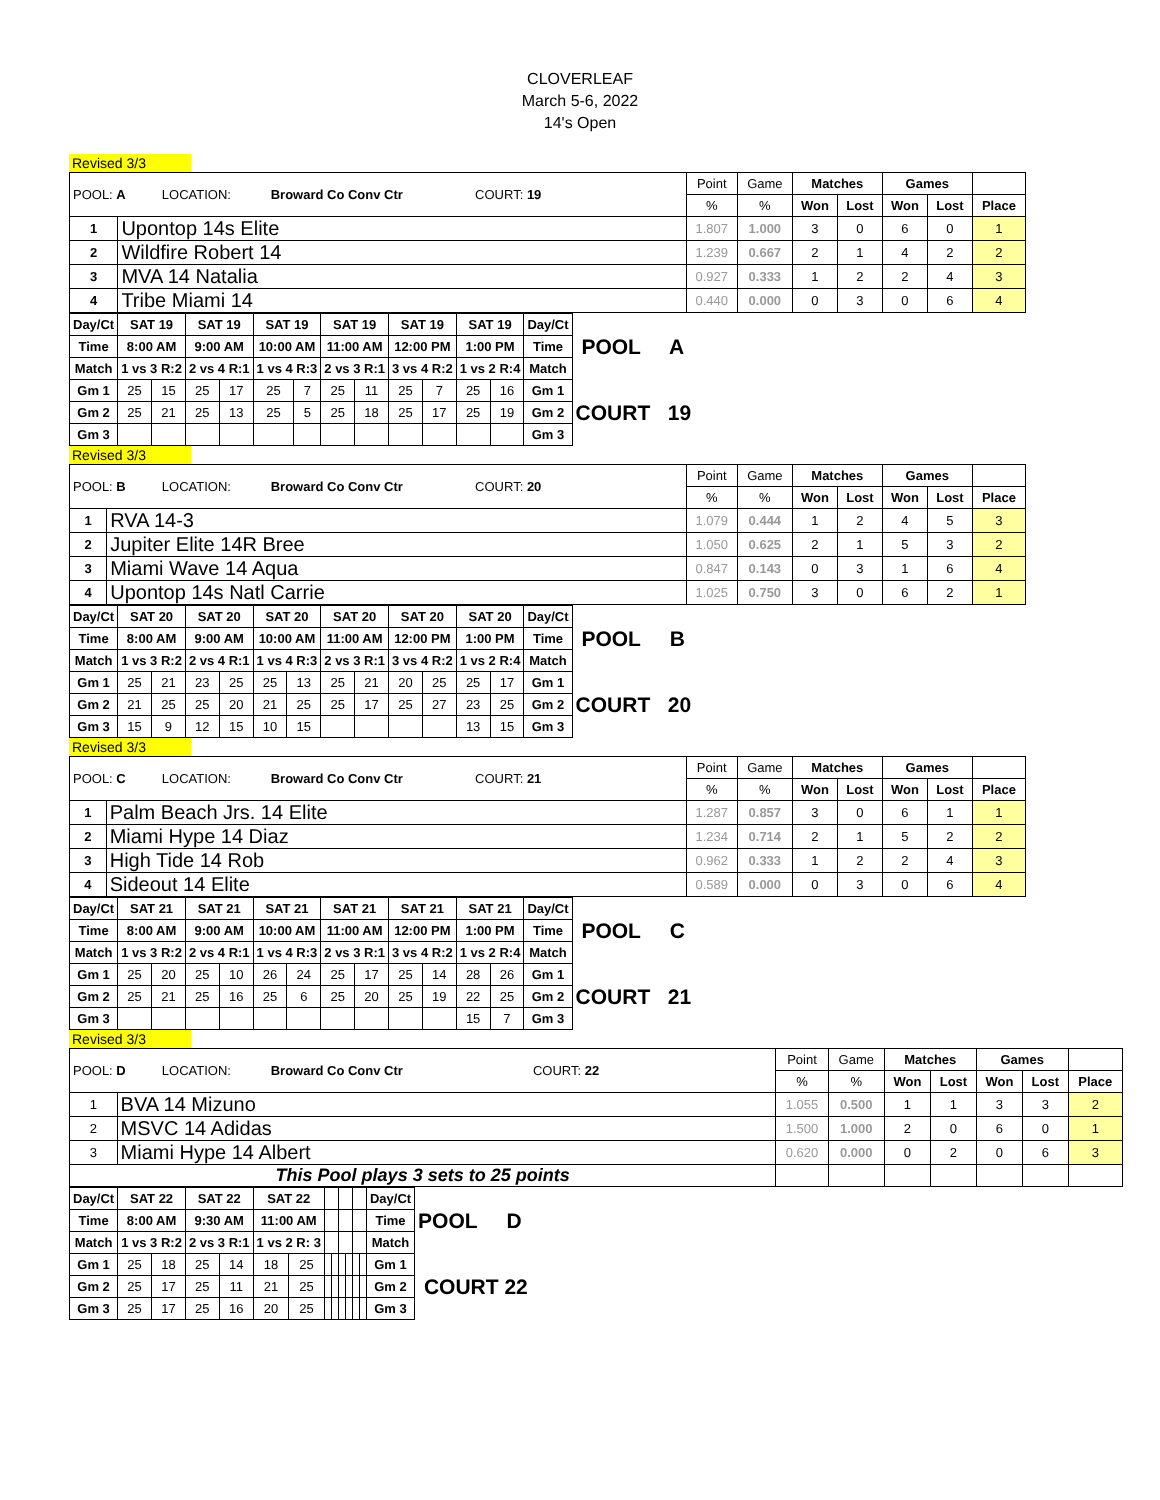CLOVERLEAF
March 5-6, 2022
14's Open
Revised 3/3
| POOL: A LOCATION: Broward Co Conv Ctr COURT: 19 | | Point | Game | Matches | | Games | | |
| | | % | % | Won | Lost | Won | Lost | Place |
| 1 | Upontop 14s Elite | 1.807 | 1.000 | 3 | 0 | 6 | 0 | 1 |
| 2 | Wildfire Robert 14 | 1.239 | 0.667 | 2 | 1 | 4 | 2 | 2 |
| 3 | MVA 14 Natalia | 0.927 | 0.333 | 1 | 2 | 2 | 4 | 3 |
| 4 | Tribe Miami 14 | 0.440 | 0.000 | 0 | 3 | 0 | 6 | 4 |
| Day/Ct | SAT 19 | | SAT 19 | | SAT 19 | | SAT 19 | | SAT 19 | | SAT 19 | | Day/Ct | POOL A |
| Time | 8:00 AM | | 9:00 AM | | 10:00 AM | | 11:00 AM | | 12:00 PM | | 1:00 PM | | Time | |
| Match | 1 vs 3 R:2 | | 2 vs 4 R:1 | | 1 vs 4 R:3 | | 2 vs 3 R:1 | | 3 vs 4 R:2 | | 1 vs 2 R:4 | | Match | |
| Gm 1 | 25 | 15 | 25 | 17 | 25 | 7 | 25 | 11 | 25 | 7 | 25 | 16 | Gm 1 | COURT 19 |
| Gm 2 | 25 | 21 | 25 | 13 | 25 | 5 | 25 | 18 | 25 | 17 | 25 | 19 | Gm 2 | |
| Gm 3 | | | | | | | | | | | | | Gm 3 | |
Revised 3/3
| POOL: B LOCATION: Broward Co Conv Ctr COURT: 20 | | Point | Game | Matches | | Games | | |
| | | % | % | Won | Lost | Won | Lost | Place |
| 1 | RVA 14-3 | 1.079 | 0.444 | 1 | 2 | 4 | 5 | 3 |
| 2 | Jupiter Elite 14R Bree | 1.050 | 0.625 | 2 | 1 | 5 | 3 | 2 |
| 3 | Miami Wave 14 Aqua | 0.847 | 0.143 | 0 | 3 | 1 | 6 | 4 |
| 4 | Upontop 14s Natl Carrie | 1.025 | 0.750 | 3 | 0 | 6 | 2 | 1 |
| Day/Ct | SAT 20 | | SAT 20 | | SAT 20 | | SAT 20 | | SAT 20 | | SAT 20 | | Day/Ct | POOL B |
| Time | 8:00 AM | | 9:00 AM | | 10:00 AM | | 11:00 AM | | 12:00 PM | | 1:00 PM | | Time | |
| Match | 1 vs 3 R:2 | | 2 vs 4 R:1 | | 1 vs 4 R:3 | | 2 vs 3 R:1 | | 3 vs 4 R:2 | | 1 vs 2 R:4 | | Match | |
| Gm 1 | 25 | 21 | 23 | 25 | 25 | 13 | 25 | 21 | 20 | 25 | 25 | 17 | Gm 1 | COURT 20 |
| Gm 2 | 21 | 25 | 25 | 20 | 21 | 25 | 25 | 17 | 25 | 27 | 23 | 25 | Gm 2 | |
| Gm 3 | 15 | 9 | 12 | 15 | 10 | 15 | | | | | 13 | 15 | Gm 3 | |
Revised 3/3
| POOL: C LOCATION: Broward Co Conv Ctr COURT: 21 | | Point | Game | Matches | | Games | | |
| | | % | % | Won | Lost | Won | Lost | Place |
| 1 | Palm Beach Jrs. 14 Elite | 1.287 | 0.857 | 3 | 0 | 6 | 1 | 1 |
| 2 | Miami Hype 14 Diaz | 1.234 | 0.714 | 2 | 1 | 5 | 2 | 2 |
| 3 | High Tide 14 Rob | 0.962 | 0.333 | 1 | 2 | 2 | 4 | 3 |
| 4 | Sideout 14 Elite | 0.589 | 0.000 | 0 | 3 | 0 | 6 | 4 |
| Day/Ct | SAT 21 | | SAT 21 | | SAT 21 | | SAT 21 | | SAT 21 | | SAT 21 | | Day/Ct | POOL C |
| Time | 8:00 AM | | 9:00 AM | | 10:00 AM | | 11:00 AM | | 12:00 PM | | 1:00 PM | | Time | |
| Match | 1 vs 3 R:2 | | 2 vs 4 R:1 | | 1 vs 4 R:3 | | 2 vs 3 R:1 | | 3 vs 4 R:2 | | 1 vs 2 R:4 | | Match | |
| Gm 1 | 25 | 20 | 25 | 10 | 26 | 24 | 25 | 17 | 25 | 14 | 28 | 26 | Gm 1 | COURT 21 |
| Gm 2 | 25 | 21 | 25 | 16 | 25 | 6 | 25 | 20 | 25 | 19 | 22 | 25 | Gm 2 | |
| Gm 3 | | | | | | | | | | | 15 | 7 | Gm 3 | |
Revised 3/3
| POOL: D LOCATION: Broward Co Conv Ctr COURT: 22 | | Point | Game | Matches | | Games | | |
| | | % | % | Won | Lost | Won | Lost | Place |
| 1 | BVA 14 Mizuno | 1.055 | 0.500 | 1 | 1 | 3 | 3 | 2 |
| 2 | MSVC 14 Adidas | 1.500 | 1.000 | 2 | 0 | 6 | 0 | 1 |
| 3 | Miami Hype 14 Albert | 0.620 | 0.000 | 0 | 2 | 0 | 6 | 3 |
| This Pool plays 3 sets to 25 points | | | | | | | | |
| Day/Ct | SAT 22 | | SAT 22 | | SAT 22 | | | | | | | | Day/Ct | POOL D |
| Time | 8:00 AM | | 9:30 AM | | 11:00 AM | | | | | | | | Time | |
| Match | 1 vs 3 R:2 | | 2 vs 3 R:1 | | 1 vs 2 R: 3 | | | | | | | | Match | |
| Gm 1 | 25 | 18 | 25 | 14 | 18 | 25 | | | | | | | Gm 1 | COURT 22 |
| Gm 2 | 25 | 17 | 25 | 11 | 21 | 25 | | | | | | | Gm 2 | |
| Gm 3 | 25 | 17 | 25 | 16 | 20 | 25 | | | | | | | Gm 3 | |